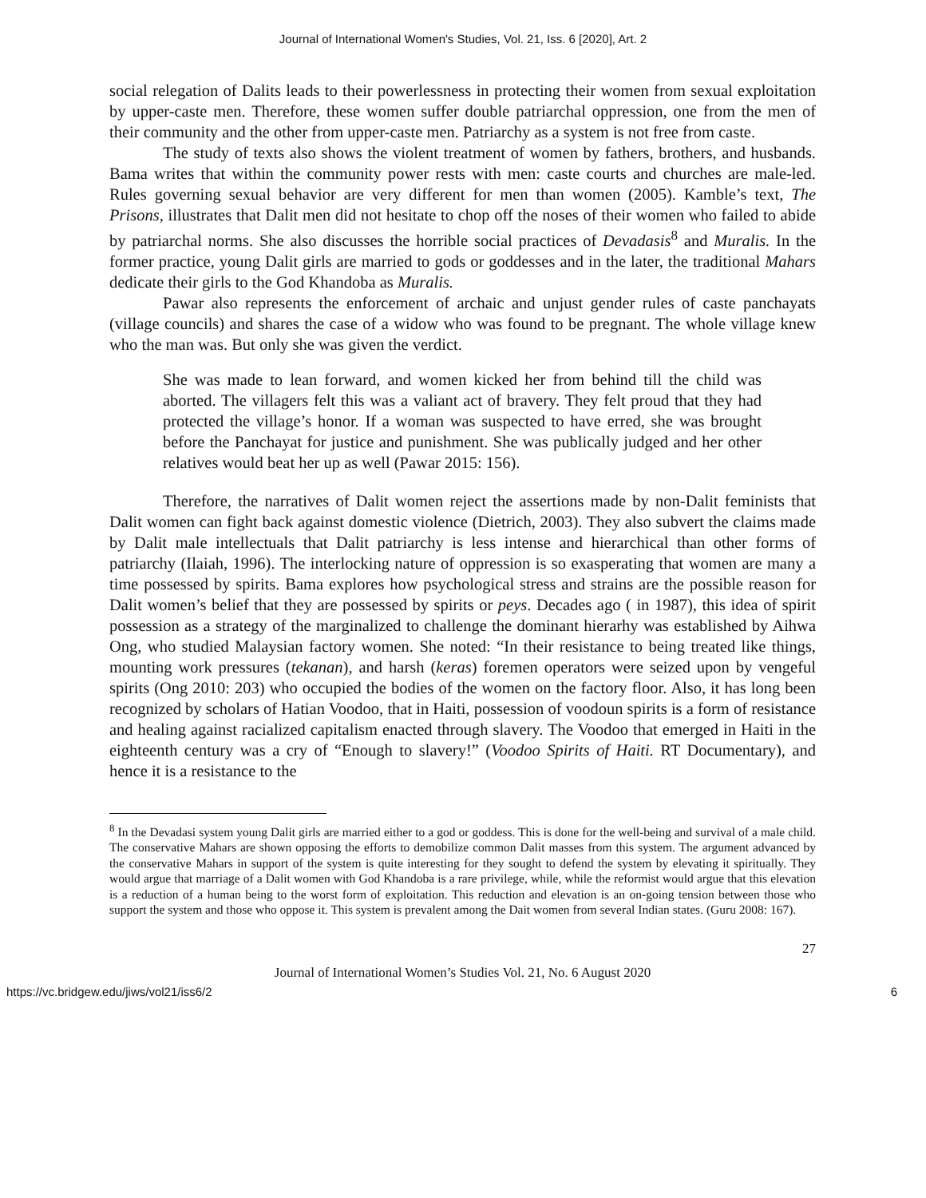Journal of International Women's Studies, Vol. 21, Iss. 6 [2020], Art. 2
social relegation of Dalits leads to their powerlessness in protecting their women from sexual exploitation by upper-caste men. Therefore, these women suffer double patriarchal oppression, one from the men of their community and the other from upper-caste men. Patriarchy as a system is not free from caste.
The study of texts also shows the violent treatment of women by fathers, brothers, and husbands. Bama writes that within the community power rests with men: caste courts and churches are male-led. Rules governing sexual behavior are very different for men than women (2005). Kamble’s text, The Prisons, illustrates that Dalit men did not hesitate to chop off the noses of their women who failed to abide by patriarchal norms. She also discusses the horrible social practices of Devadasis<sup>8</sup> and Muralis. In the former practice, young Dalit girls are married to gods or goddesses and in the later, the traditional Mahars dedicate their girls to the God Khandoba as Muralis.
Pawar also represents the enforcement of archaic and unjust gender rules of caste panchayats (village councils) and shares the case of a widow who was found to be pregnant. The whole village knew who the man was. But only she was given the verdict.
She was made to lean forward, and women kicked her from behind till the child was aborted. The villagers felt this was a valiant act of bravery. They felt proud that they had protected the village’s honor. If a woman was suspected to have erred, she was brought before the Panchayat for justice and punishment. She was publically judged and her other relatives would beat her up as well (Pawar 2015: 156).
Therefore, the narratives of Dalit women reject the assertions made by non-Dalit feminists that Dalit women can fight back against domestic violence (Dietrich, 2003). They also subvert the claims made by Dalit male intellectuals that Dalit patriarchy is less intense and hierarchical than other forms of patriarchy (Ilaiah, 1996). The interlocking nature of oppression is so exasperating that women are many a time possessed by spirits. Bama explores how psychological stress and strains are the possible reason for Dalit women’s belief that they are possessed by spirits or peys. Decades ago ( in 1987), this idea of spirit possession as a strategy of the marginalized to challenge the dominant hierarhy was established by Aihwa Ong, who studied Malaysian factory women. She noted: “In their resistance to being treated like things, mounting work pressures (tekanan), and harsh (keras) foremen operators were seized upon by vengeful spirits (Ong 2010: 203) who occupied the bodies of the women on the factory floor. Also, it has long been recognized by scholars of Hatian Voodoo, that in Haiti, possession of voodoun spirits is a form of resistance and healing against racialized capitalism enacted through slavery. The Voodoo that emerged in Haiti in the eighteenth century was a cry of “Enough to slavery!” (Voodoo Spirits of Haiti. RT Documentary), and hence it is a resistance to the
<sup>8</sup> In the Devadasi system young Dalit girls are married either to a god or goddess. This is done for the well-being and survival of a male child. The conservative Mahars are shown opposing the efforts to demobilize common Dalit masses from this system. The argument advanced by the conservative Mahars in support of the system is quite interesting for they sought to defend the system by elevating it spiritually. They would argue that marriage of a Dalit women with God Khandoba is a rare privilege, while, while the reformist would argue that this elevation is a reduction of a human being to the worst form of exploitation. This reduction and elevation is an on-going tension between those who support the system and those who oppose it. This system is prevalent among the Dait women from several Indian states. (Guru 2008: 167).
27
Journal of International Women’s Studies Vol. 21, No. 6 August 2020
https://vc.bridgew.edu/jiws/vol21/iss6/2 6